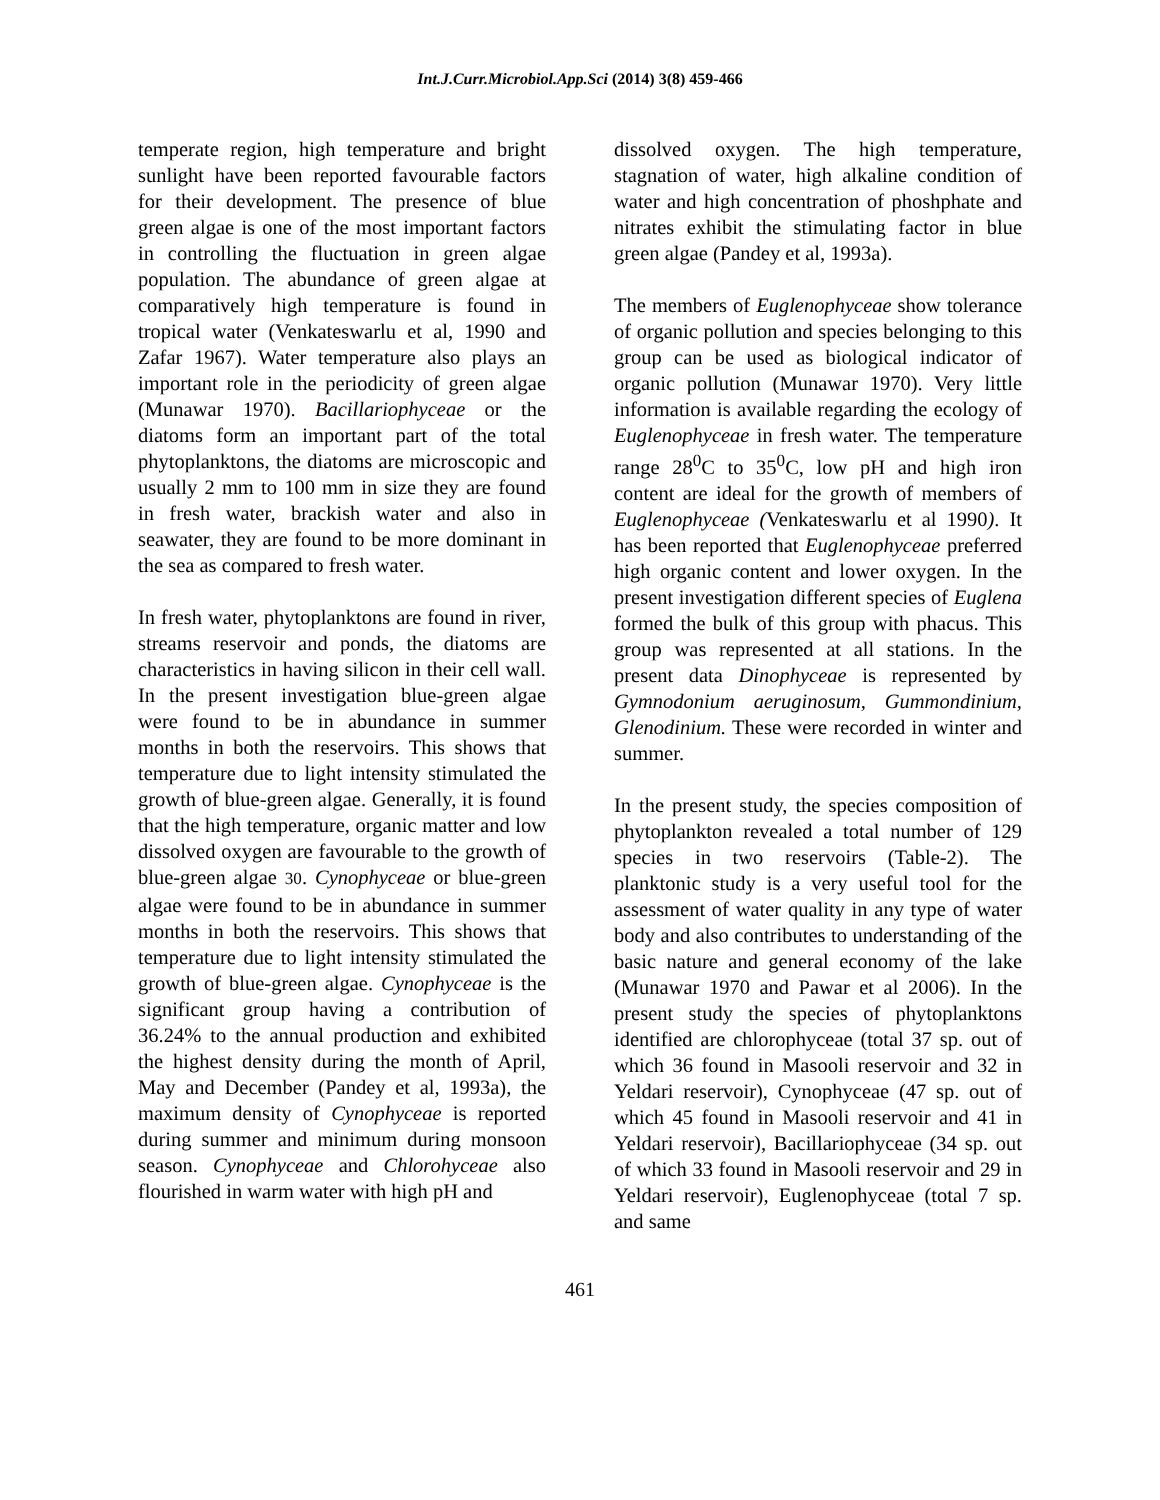Int.J.Curr.Microbiol.App.Sci (2014) 3(8) 459-466
temperate region, high temperature and bright sunlight have been reported favourable factors for their development. The presence of blue green algae is one of the most important factors in controlling the fluctuation in green algae population. The abundance of green algae at comparatively high temperature is found in tropical water (Venkateswarlu et al, 1990 and Zafar 1967). Water temperature also plays an important role in the periodicity of green algae (Munawar 1970). Bacillariophyceae or the diatoms form an important part of the total phytoplanktons, the diatoms are microscopic and usually 2 mm to 100 mm in size they are found in fresh water, brackish water and also in seawater, they are found to be more dominant in the sea as compared to fresh water.
In fresh water, phytoplanktons are found in river, streams reservoir and ponds, the diatoms are characteristics in having silicon in their cell wall. In the present investigation blue-green algae were found to be in abundance in summer months in both the reservoirs. This shows that temperature due to light intensity stimulated the growth of blue-green algae. Generally, it is found that the high temperature, organic matter and low dissolved oxygen are favourable to the growth of blue-green algae 30. Cynophyceae or blue-green algae were found to be in abundance in summer months in both the reservoirs. This shows that temperature due to light intensity stimulated the growth of blue-green algae. Cynophyceae is the significant group having a contribution of 36.24% to the annual production and exhibited the highest density during the month of April, May and December (Pandey et al, 1993a), the maximum density of Cynophyceae is reported during summer and minimum during monsoon season. Cynophyceae and Chlorohyceae also flourished in warm water with high pH and
dissolved oxygen. The high temperature, stagnation of water, high alkaline condition of water and high concentration of phoshphate and nitrates exhibit the stimulating factor in blue green algae (Pandey et al, 1993a).
The members of Euglenophyceae show tolerance of organic pollution and species belonging to this group can be used as biological indicator of organic pollution (Munawar 1970). Very little information is available regarding the ecology of Euglenophyceae in fresh water. The temperature range 28<sup>0</sup>C to 35<sup>0</sup>C, low pH and high iron content are ideal for the growth of members of Euglenophyceae (Venkateswarlu et al 1990). It has been reported that Euglenophyceae preferred high organic content and lower oxygen. In the present investigation different species of Euglena formed the bulk of this group with phacus. This group was represented at all stations. In the present data Dinophyceae is represented by Gymnodonium aeruginosum, Gummondinium, Glenodinium. These were recorded in winter and summer.
In the present study, the species composition of phytoplankton revealed a total number of 129 species in two reservoirs (Table-2). The planktonic study is a very useful tool for the assessment of water quality in any type of water body and also contributes to understanding of the basic nature and general economy of the lake (Munawar 1970 and Pawar et al 2006). In the present study the species of phytoplanktons identified are chlorophyceae (total 37 sp. out of which 36 found in Masooli reservoir and 32 in Yeldari reservoir), Cynophyceae (47 sp. out of which 45 found in Masooli reservoir and 41 in Yeldari reservoir), Bacillariophyceae (34 sp. out of which 33 found in Masooli reservoir and 29 in Yeldari reservoir), Euglenophyceae (total 7 sp. and same
461